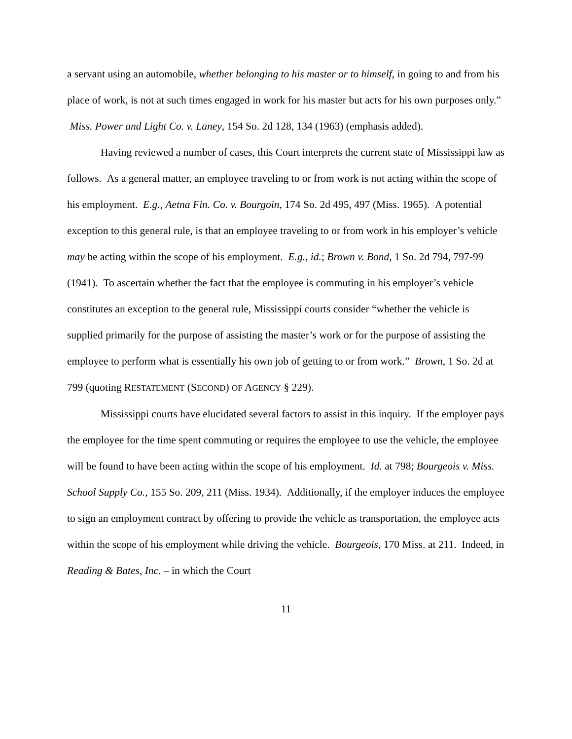a servant using an automobile, whether belonging to his master or to himself, in going to and from his place of work, is not at such times engaged in work for his master but acts for his own purposes only.” Miss. Power and Light Co. v. Laney, 154 So. 2d 128, 134 (1963) (emphasis added).
Having reviewed a number of cases, this Court interprets the current state of Mississippi law as follows. As a general matter, an employee traveling to or from work is not acting within the scope of his employment. E.g., Aetna Fin. Co. v. Bourgoin, 174 So. 2d 495, 497 (Miss. 1965). A potential exception to this general rule, is that an employee traveling to or from work in his employer’s vehicle may be acting within the scope of his employment. E.g., id.; Brown v. Bond, 1 So. 2d 794, 797-99 (1941). To ascertain whether the fact that the employee is commuting in his employer’s vehicle constitutes an exception to the general rule, Mississippi courts consider “whether the vehicle is supplied primarily for the purpose of assisting the master’s work or for the purpose of assisting the employee to perform what is essentially his own job of getting to or from work.” Brown, 1 So. 2d at 799 (quoting RESTATEMENT (SECOND) OF AGENCY § 229).
Mississippi courts have elucidated several factors to assist in this inquiry. If the employer pays the employee for the time spent commuting or requires the employee to use the vehicle, the employee will be found to have been acting within the scope of his employment. Id. at 798; Bourgeois v. Miss. School Supply Co., 155 So. 209, 211 (Miss. 1934). Additionally, if the employer induces the employee to sign an employment contract by offering to provide the vehicle as transportation, the employee acts within the scope of his employment while driving the vehicle. Bourgeois, 170 Miss. at 211. Indeed, in Reading & Bates, Inc. – in which the Court
11